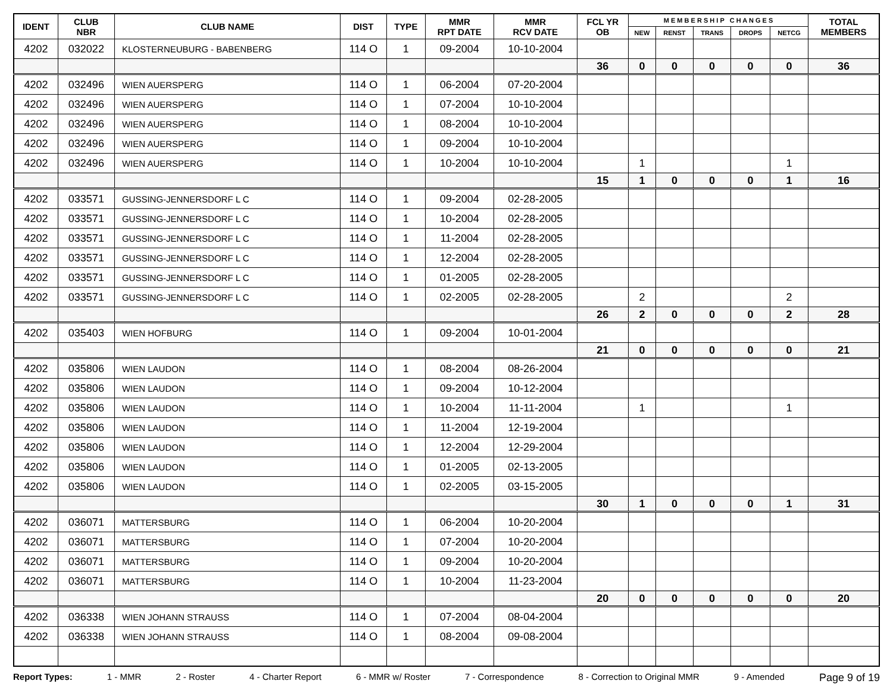| IDENT | CLUB NBR | CLUB NAME | DIST | TYPE | MMR RPT DATE | MMR RCV DATE | FCL YR OB | M E M B E R S H I P C H A N G E S | | | | | TOTAL MEMBERS |
| --- | --- | --- | --- | --- | --- | --- | --- | --- | --- | --- | --- | --- | --- |
| | | | | | | | | NEW | RENST | TRANS | DROPS | NETCG | |
| 4202 | 032022 | KLOSTERNEUBURG - BABENBERG | 114 O | 1 | 09-2004 | 10-10-2004 | | | | | | | |
| | | | | | | | 36 | 0 | 0 | 0 | 0 | 0 | 36 |
| 4202 | 032496 | WIEN AUERSPERG | 114 O | 1 | 06-2004 | 07-20-2004 | | | | | | | |
| 4202 | 032496 | WIEN AUERSPERG | 114 O | 1 | 07-2004 | 10-10-2004 | | | | | | | |
| 4202 | 032496 | WIEN AUERSPERG | 114 O | 1 | 08-2004 | 10-10-2004 | | | | | | | |
| 4202 | 032496 | WIEN AUERSPERG | 114 O | 1 | 09-2004 | 10-10-2004 | | | | | | | |
| 4202 | 032496 | WIEN AUERSPERG | 114 O | 1 | 10-2004 | 10-10-2004 | | 1 | | | | 1 | |
| | | | | | | | 15 | 1 | 0 | 0 | 0 | 1 | 16 |
| 4202 | 033571 | GUSSING-JENNERSDORF L C | 114 O | 1 | 09-2004 | 02-28-2005 | | | | | | | |
| 4202 | 033571 | GUSSING-JENNERSDORF L C | 114 O | 1 | 10-2004 | 02-28-2005 | | | | | | | |
| 4202 | 033571 | GUSSING-JENNERSDORF L C | 114 O | 1 | 11-2004 | 02-28-2005 | | | | | | | |
| 4202 | 033571 | GUSSING-JENNERSDORF L C | 114 O | 1 | 12-2004 | 02-28-2005 | | | | | | | |
| 4202 | 033571 | GUSSING-JENNERSDORF L C | 114 O | 1 | 01-2005 | 02-28-2005 | | | | | | | |
| 4202 | 033571 | GUSSING-JENNERSDORF L C | 114 O | 1 | 02-2005 | 02-28-2005 | | 2 | | | | 2 | |
| | | | | | | | 26 | 2 | 0 | 0 | 0 | 2 | 28 |
| 4202 | 035403 | WIEN HOFBURG | 114 O | 1 | 09-2004 | 10-01-2004 | | | | | | | |
| | | | | | | | 21 | 0 | 0 | 0 | 0 | 0 | 21 |
| 4202 | 035806 | WIEN LAUDON | 114 O | 1 | 08-2004 | 08-26-2004 | | | | | | | |
| 4202 | 035806 | WIEN LAUDON | 114 O | 1 | 09-2004 | 10-12-2004 | | | | | | | |
| 4202 | 035806 | WIEN LAUDON | 114 O | 1 | 10-2004 | 11-11-2004 | | 1 | | | | 1 | |
| 4202 | 035806 | WIEN LAUDON | 114 O | 1 | 11-2004 | 12-19-2004 | | | | | | | |
| 4202 | 035806 | WIEN LAUDON | 114 O | 1 | 12-2004 | 12-29-2004 | | | | | | | |
| 4202 | 035806 | WIEN LAUDON | 114 O | 1 | 01-2005 | 02-13-2005 | | | | | | | |
| 4202 | 035806 | WIEN LAUDON | 114 O | 1 | 02-2005 | 03-15-2005 | | | | | | | |
| | | | | | | | 30 | 1 | 0 | 0 | 0 | 1 | 31 |
| 4202 | 036071 | MATTERSBURG | 114 O | 1 | 06-2004 | 10-20-2004 | | | | | | | |
| 4202 | 036071 | MATTERSBURG | 114 O | 1 | 07-2004 | 10-20-2004 | | | | | | | |
| 4202 | 036071 | MATTERSBURG | 114 O | 1 | 09-2004 | 10-20-2004 | | | | | | | |
| 4202 | 036071 | MATTERSBURG | 114 O | 1 | 10-2004 | 11-23-2004 | | | | | | | |
| | | | | | | | 20 | 0 | 0 | 0 | 0 | 0 | 20 |
| 4202 | 036338 | WIEN JOHANN STRAUSS | 114 O | 1 | 07-2004 | 08-04-2004 | | | | | | | |
| 4202 | 036338 | WIEN JOHANN STRAUSS | 114 O | 1 | 08-2004 | 09-08-2004 | | | | | | | |
Report Types: 1 - MMR 2 - Roster 4 - Charter Report 6 - MMR w/ Roster 7 - Correspondence 8 - Correction to Original MMR 9 - Amended Page 9 of 19